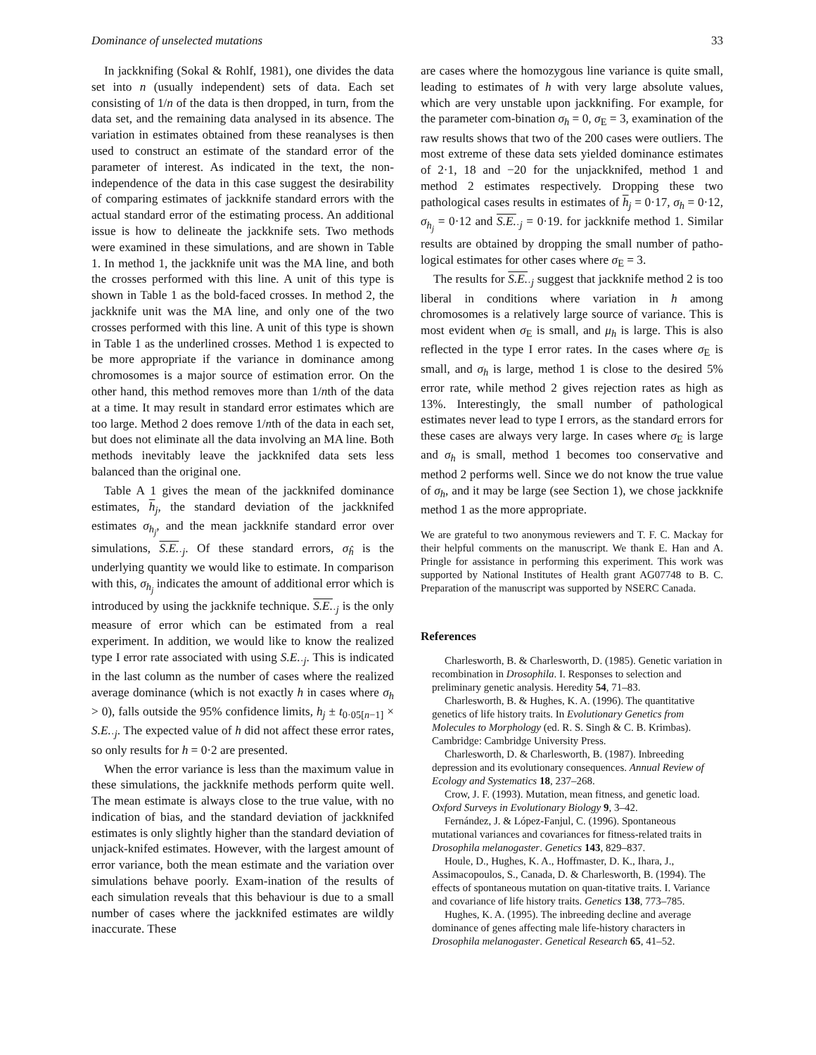Dominance of unselected mutations 33
In jackknifing (Sokal & Rohlf, 1981), one divides the data set into n (usually independent) sets of data. Each set consisting of 1/n of the data is then dropped, in turn, from the data set, and the remaining data analysed in its absence. The variation in estimates obtained from these reanalyses is then used to construct an estimate of the standard error of the parameter of interest. As indicated in the text, the non-independence of the data in this case suggest the desirability of comparing estimates of jackknife standard errors with the actual standard error of the estimating process. An additional issue is how to delineate the jackknife sets. Two methods were examined in these simulations, and are shown in Table 1. In method 1, the jackknife unit was the MA line, and both the crosses performed with this line. A unit of this type is shown in Table 1 as the bold-faced crosses. In method 2, the jackknife unit was the MA line, and only one of the two crosses performed with this line. A unit of this type is shown in Table 1 as the underlined crosses. Method 1 is expected to be more appropriate if the variance in dominance among chromosomes is a major source of estimation error. On the other hand, this method removes more than 1/nth of the data at a time. It may result in standard error estimates which are too large. Method 2 does remove 1/nth of the data in each set, but does not eliminate all the data involving an MA line. Both methods inevitably leave the jackknifed data sets less balanced than the original one.
Table A 1 gives the mean of the jackknifed dominance estimates, h<sub>j</sub>, the standard deviation of the jackknifed estimates σ<sub>h<sub>j</sub></sub>, and the mean jackknife standard error over simulations, S.E.<sub>·j</sub>. Of these standard errors, σ<sub>ĥ</sub> is the underlying quantity we would like to estimate. In comparison with this, σ<sub>h<sub>j</sub></sub> indicates the amount of additional error which is introduced by using the jackknife technique. S.E.<sub>·j</sub> is the only measure of error which can be estimated from a real experiment. In addition, we would like to know the realized type I error rate associated with using S.E.<sub>·j</sub>. This is indicated in the last column as the number of cases where the realized average dominance (which is not exactly h in cases where σ<sub>h</sub> > 0), falls outside the 95% confidence limits, h<sub>j</sub> ± t<sub>0·05[n−1]</sub> × S.E.<sub>·j</sub>. The expected value of h did not affect these error rates, so only results for h = 0·2 are presented.
When the error variance is less than the maximum value in these simulations, the jackknife methods perform quite well. The mean estimate is always close to the true value, with no indication of bias, and the standard deviation of jackknifed estimates is only slightly higher than the standard deviation of unjack-knifed estimates. However, with the largest amount of error variance, both the mean estimate and the variation over simulations behave poorly. Exam-ination of the results of each simulation reveals that this behaviour is due to a small number of cases where the jackknifed estimates are wildly inaccurate. These
are cases where the homozygous line variance is quite small, leading to estimates of h with very large absolute values, which are very unstable upon jackknifing. For example, for the parameter com-bination σ<sub>h</sub> = 0, σ<sub>E</sub> = 3, examination of the raw results shows that two of the 200 cases were outliers. The most extreme of these data sets yielded dominance estimates of 2·1, 18 and −20 for the unjackknifed, method 1 and method 2 estimates respectively. Dropping these two pathological cases results in estimates of h<sub>j</sub> = 0·17, σ<sub>h</sub> = 0·12, σ<sub>h<sub>j</sub></sub> = 0·12 and S.E.<sub>·j</sub> = 0·19. for jackknife method 1. Similar results are obtained by dropping the small number of patho-logical estimates for other cases where σ<sub>E</sub> = 3.
The results for S.E.<sub>·j</sub> suggest that jackknife method 2 is too liberal in conditions where variation in h among chromosomes is a relatively large source of variance. This is most evident when σ<sub>E</sub> is small, and μ<sub>h</sub> is large. This is also reflected in the type I error rates. In the cases where σ<sub>E</sub> is small, and σ<sub>h</sub> is large, method 1 is close to the desired 5% error rate, while method 2 gives rejection rates as high as 13%. Interestingly, the small number of pathological estimates never lead to type I errors, as the standard errors for these cases are always very large. In cases where σ<sub>E</sub> is large and σ<sub>h</sub> is small, method 1 becomes too conservative and method 2 performs well. Since we do not know the true value of σ<sub>h</sub>, and it may be large (see Section 1), we chose jackknife method 1 as the more appropriate.
We are grateful to two anonymous reviewers and T. F. C. Mackay for their helpful comments on the manuscript. We thank E. Han and A. Pringle for assistance in performing this experiment. This work was supported by National Institutes of Health grant AG07748 to B. C. Preparation of the manuscript was supported by NSERC Canada.
References
Charlesworth, B. & Charlesworth, D. (1985). Genetic variation in recombination in Drosophila. I. Responses to selection and preliminary genetic analysis. Heredity 54, 71–83.
Charlesworth, B. & Hughes, K. A. (1996). The quantitative genetics of life history traits. In Evolutionary Genetics from Molecules to Morphology (ed. R. S. Singh & C. B. Krimbas). Cambridge: Cambridge University Press.
Charlesworth, D. & Charlesworth, B. (1987). Inbreeding depression and its evolutionary consequences. Annual Review of Ecology and Systematics 18, 237–268.
Crow, J. F. (1993). Mutation, mean fitness, and genetic load. Oxford Surveys in Evolutionary Biology 9, 3–42.
Fernández, J. & López-Fanjul, C. (1996). Spontaneous mutational variances and covariances for fitness-related traits in Drosophila melanogaster. Genetics 143, 829–837.
Houle, D., Hughes, K. A., Hoffmaster, D. K., Ihara, J., Assimacopoulos, S., Canada, D. & Charlesworth, B. (1994). The effects of spontaneous mutation on quan-titative traits. I. Variance and covariance of life history traits. Genetics 138, 773–785.
Hughes, K. A. (1995). The inbreeding decline and average dominance of genes affecting male life-history characters in Drosophila melanogaster. Genetical Research 65, 41–52.